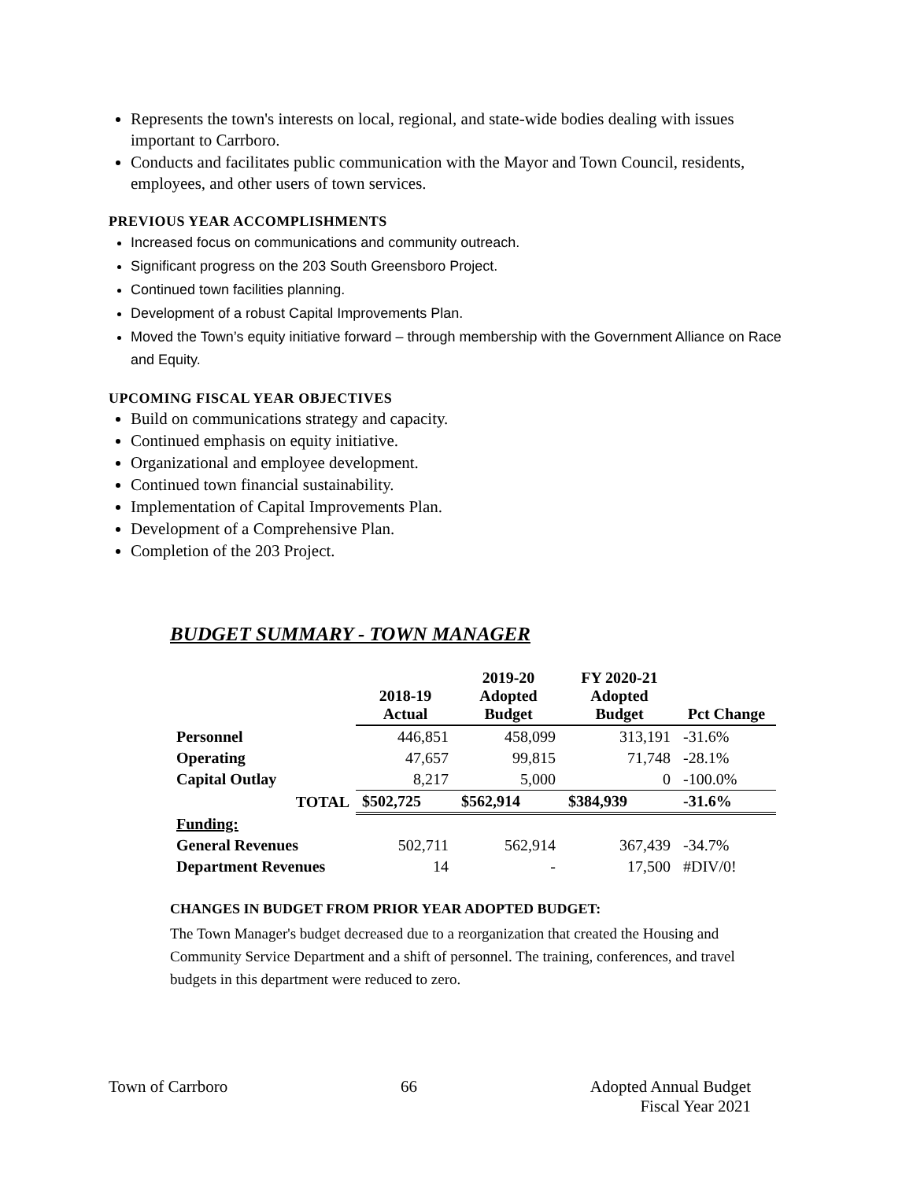Represents the town's interests on local, regional, and state-wide bodies dealing with issues important to Carrboro.
Conducts and facilitates public communication with the Mayor and Town Council, residents, employees, and other users of town services.
PREVIOUS YEAR ACCOMPLISHMENTS
Increased focus on communications and community outreach.
Significant progress on the 203 South Greensboro Project.
Continued town facilities planning.
Development of a robust Capital Improvements Plan.
Moved the Town’s equity initiative forward – through membership with the Government Alliance on Race and Equity.
UPCOMING FISCAL YEAR OBJECTIVES
Build on communications strategy and capacity.
Continued emphasis on equity initiative.
Organizational and employee development.
Continued town financial sustainability.
Implementation of Capital Improvements Plan.
Development of a Comprehensive Plan.
Completion of the 203 Project.
BUDGET SUMMARY - TOWN MANAGER
| | 2018-19 Actual | 2019-20 Adopted Budget | FY 2020-21 Adopted Budget | Pct Change |
| --- | --- | --- | --- | --- |
| Personnel | 446,851 | 458,099 | 313,191 | -31.6% |
| Operating | 47,657 | 99,815 | 71,748 | -28.1% |
| Capital Outlay | 8,217 | 5,000 | 0 | -100.0% |
| TOTAL | $502,725 | $562,914 | $384,939 | -31.6% |
| Funding: | | | | |
| General Revenues | 502,711 | 562,914 | 367,439 | -34.7% |
| Department Revenues | 14 | - | 17,500 | #DIV/0! |
CHANGES IN BUDGET FROM PRIOR YEAR ADOPTED BUDGET:
The Town Manager's budget decreased due to a reorganization that created the Housing and Community Service Department and a shift of personnel. The training, conferences, and travel budgets in this department were reduced to zero.
Town of Carrboro 66 Adopted Annual Budget
Fiscal Year 2021